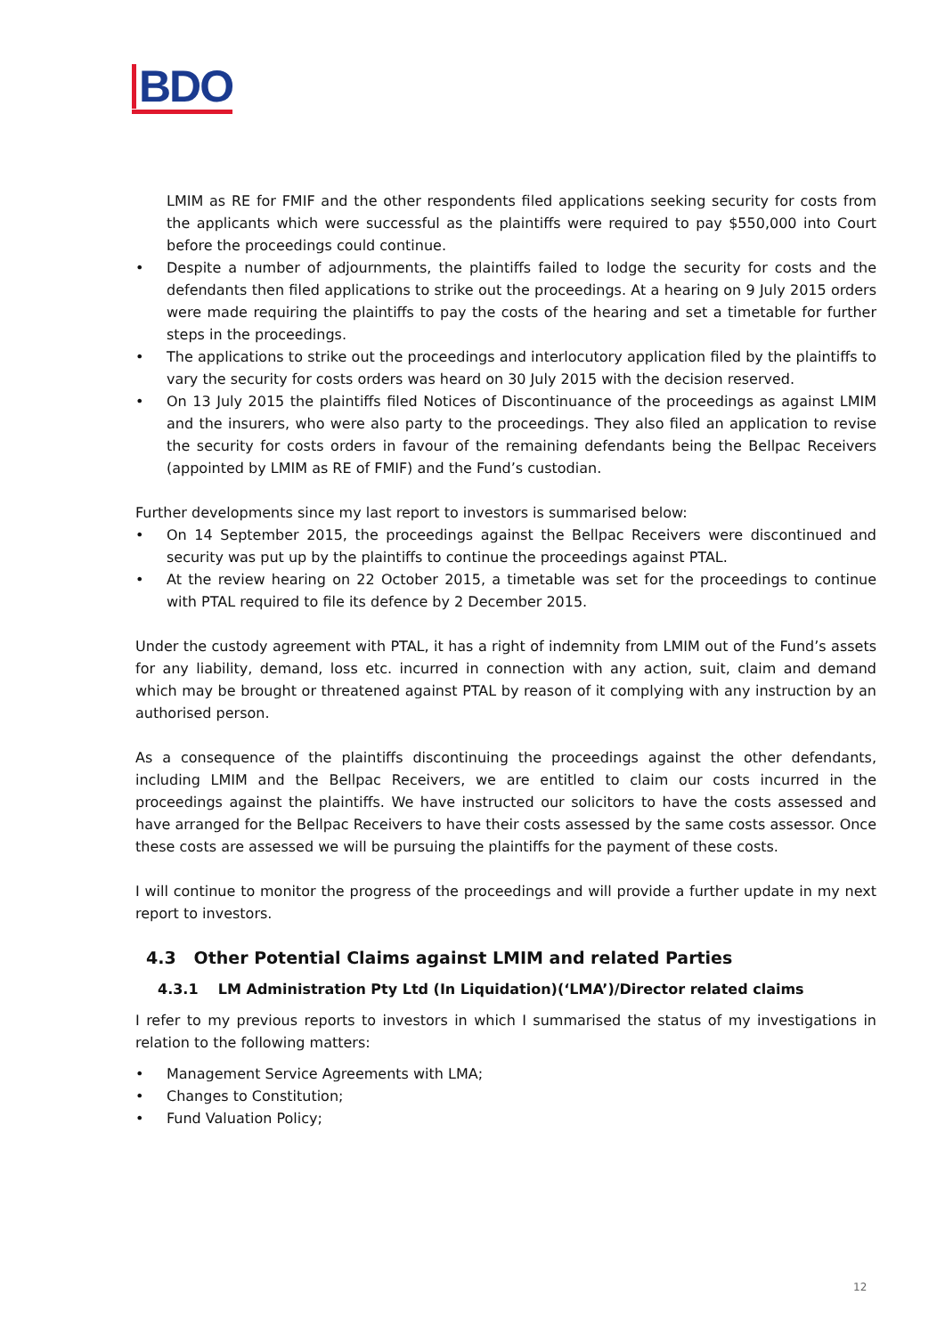BDO
LMIM as RE for FMIF and the other respondents filed applications seeking security for costs from the applicants which were successful as the plaintiffs were required to pay $550,000 into Court before the proceedings could continue.
• Despite a number of adjournments, the plaintiffs failed to lodge the security for costs and the defendants then filed applications to strike out the proceedings. At a hearing on 9 July 2015 orders were made requiring the plaintiffs to pay the costs of the hearing and set a timetable for further steps in the proceedings.
• The applications to strike out the proceedings and interlocutory application filed by the plaintiffs to vary the security for costs orders was heard on 30 July 2015 with the decision reserved.
• On 13 July 2015 the plaintiffs filed Notices of Discontinuance of the proceedings as against LMIM and the insurers, who were also party to the proceedings. They also filed an application to revise the security for costs orders in favour of the remaining defendants being the Bellpac Receivers (appointed by LMIM as RE of FMIF) and the Fund’s custodian.
Further developments since my last report to investors is summarised below:
• On 14 September 2015, the proceedings against the Bellpac Receivers were discontinued and security was put up by the plaintiffs to continue the proceedings against PTAL.
• At the review hearing on 22 October 2015, a timetable was set for the proceedings to continue with PTAL required to file its defence by 2 December 2015.
Under the custody agreement with PTAL, it has a right of indemnity from LMIM out of the Fund’s assets for any liability, demand, loss etc. incurred in connection with any action, suit, claim and demand which may be brought or threatened against PTAL by reason of it complying with any instruction by an authorised person.
As a consequence of the plaintiffs discontinuing the proceedings against the other defendants, including LMIM and the Bellpac Receivers, we are entitled to claim our costs incurred in the proceedings against the plaintiffs. We have instructed our solicitors to have the costs assessed and have arranged for the Bellpac Receivers to have their costs assessed by the same costs assessor. Once these costs are assessed we will be pursuing the plaintiffs for the payment of these costs.
I will continue to monitor the progress of the proceedings and will provide a further update in my next report to investors.
4.3 Other Potential Claims against LMIM and related Parties
4.3.1 LM Administration Pty Ltd (In Liquidation)(‘LMA’)/Director related claims
I refer to my previous reports to investors in which I summarised the status of my investigations in relation to the following matters:
• Management Service Agreements with LMA;
• Changes to Constitution;
• Fund Valuation Policy;
12